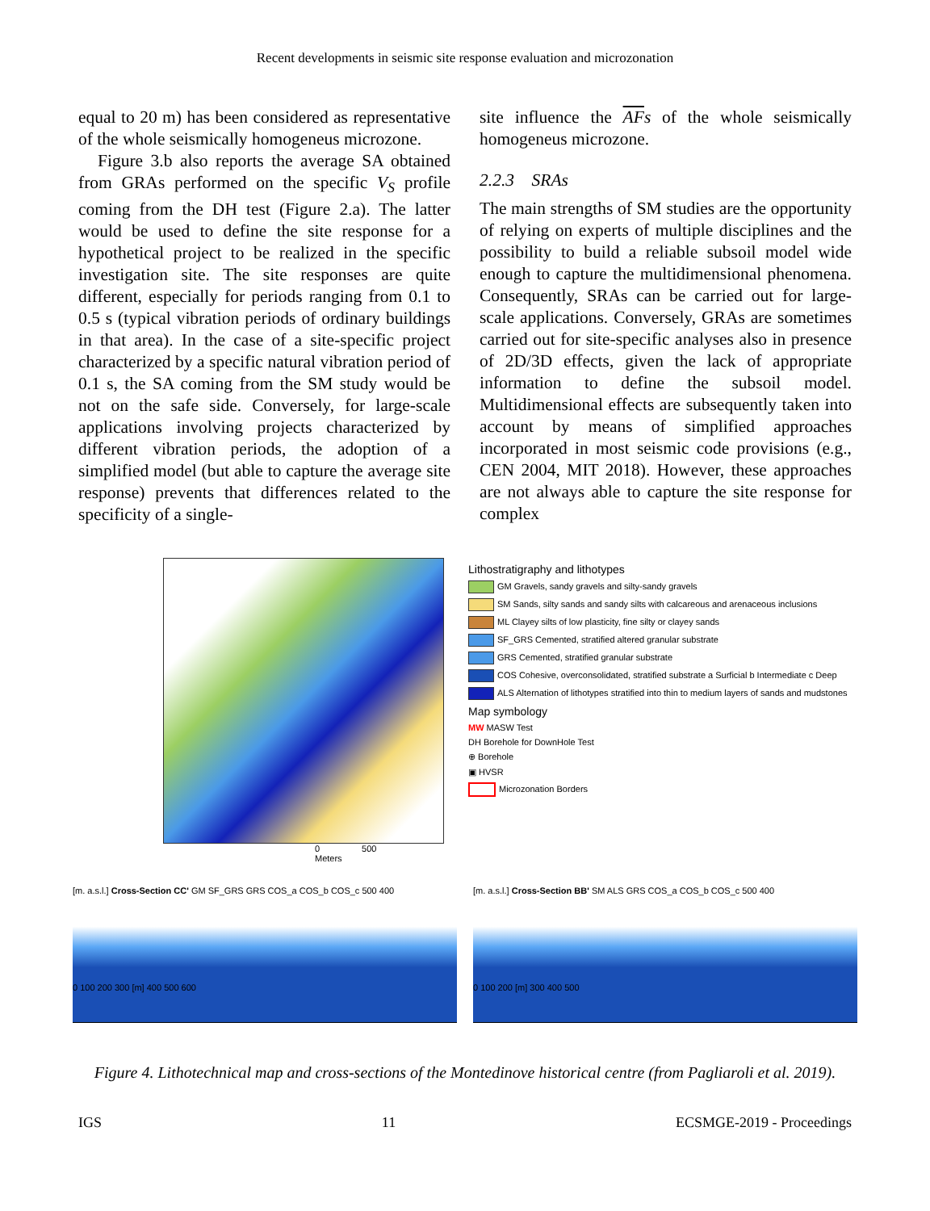Recent developments in seismic site response evaluation and microzonation
equal to 20 m) has been considered as representative of the whole seismically homogeneus microzone.
Figure 3.b also reports the average SA obtained from GRAs performed on the specific V<sub>S</sub> profile coming from the DH test (Figure 2.a). The latter would be used to define the site response for a hypothetical project to be realized in the specific investigation site. The site responses are quite different, especially for periods ranging from 0.1 to 0.5 s (typical vibration periods of ordinary buildings in that area). In the case of a site-specific project characterized by a specific natural vibration period of 0.1 s, the SA coming from the SM study would be not on the safe side. Conversely, for large-scale applications involving projects characterized by different vibration periods, the adoption of a simplified model (but able to capture the average site response) prevents that differences related to the specificity of a single-
site influence the AFs of the whole seismically homogeneus microzone.
2.2.3 SRAs
The main strengths of SM studies are the opportunity of relying on experts of multiple disciplines and the possibility to build a reliable subsoil model wide enough to capture the multidimensional phenomena. Consequently, SRAs can be carried out for large-scale applications. Conversely, GRAs are sometimes carried out for site-specific analyses also in presence of 2D/3D effects, given the lack of appropriate information to define the subsoil model. Multidimensional effects are subsequently taken into account by means of simplified approaches incorporated in most seismic code provisions (e.g., CEN 2004, MIT 2018). However, these approaches are not always able to capture the site response for complex
0 500
Meters
Lithostratigraphy and lithotypes
GM Gravels, sandy gravels and silty-sandy gravels
SM Sands, silty sands and sandy silts with calcareous and arenaceous inclusions
ML Clayey silts of low plasticity, fine silty or clayey sands
SF_GRS Cemented, stratified altered granular substrate
GRS Cemented, stratified granular substrate
COS Cohesive, overconsolidated, stratified substrate a Surficial b Intermediate c Deep
ALS Alternation of lithotypes stratified into thin to medium layers of sands and mudstones
Map symbology
MW MASW Test
DH Borehole for DownHole Test
⊕ Borehole
▣ HVSR
Microzonation Borders
[m. a.s.l.] Cross-Section CC' GM SF_GRS GRS COS_a COS_b COS_c 500 400
0 100 200 300 [m] 400 500 600
[m. a.s.l.] Cross-Section BB' SM ALS GRS COS_a COS_b COS_c 500 400
0 100 200 [m] 300 400 500
Figure 4. Lithotechnical map and cross-sections of the Montedinove historical centre (from Pagliaroli et al. 2019).
IGS 11 ECSMGE-2019 - Proceedings